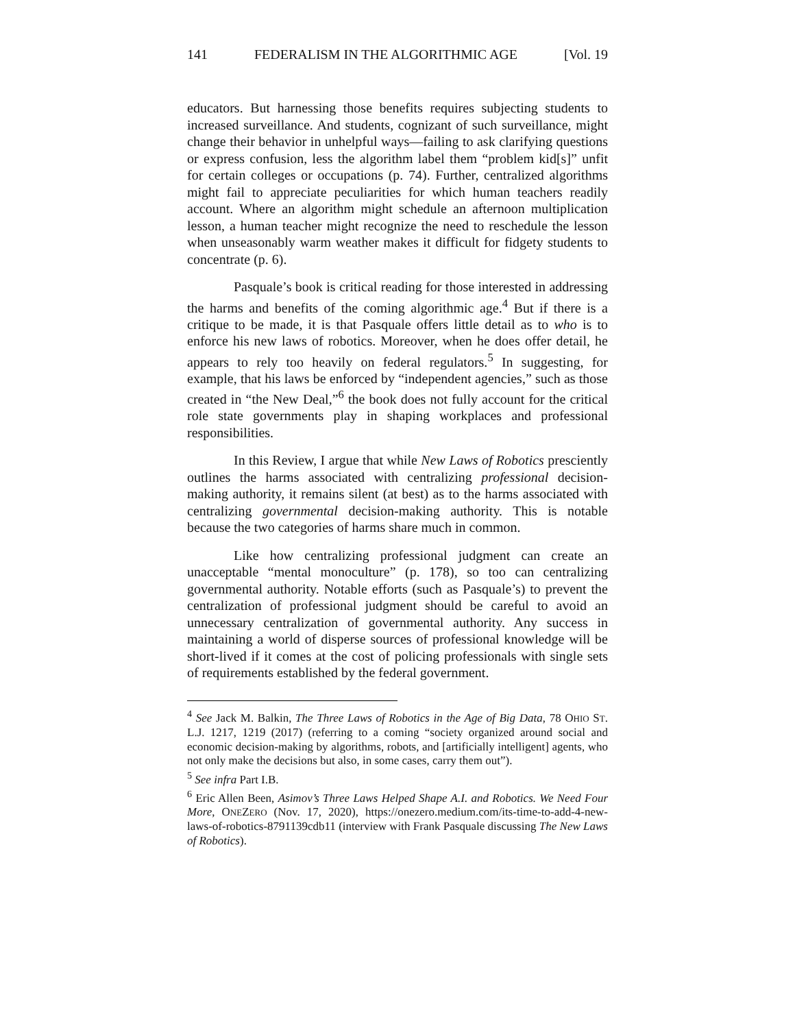141 FEDERALISM IN THE ALGORITHMIC AGE [Vol. 19
educators. But harnessing those benefits requires subjecting students to increased surveillance. And students, cognizant of such surveillance, might change their behavior in unhelpful ways—failing to ask clarifying questions or express confusion, less the algorithm label them “problem kid[s]” unfit for certain colleges or occupations (p. 74). Further, centralized algorithms might fail to appreciate peculiarities for which human teachers readily account. Where an algorithm might schedule an afternoon multiplication lesson, a human teacher might recognize the need to reschedule the lesson when unseasonably warm weather makes it difficult for fidgety students to concentrate (p. 6).
Pasquale’s book is critical reading for those interested in addressing the harms and benefits of the coming algorithmic age.<sup>4</sup> But if there is a critique to be made, it is that Pasquale offers little detail as to who is to enforce his new laws of robotics. Moreover, when he does offer detail, he appears to rely too heavily on federal regulators.<sup>5</sup> In suggesting, for example, that his laws be enforced by “independent agencies,” such as those created in “the New Deal,”<sup>6</sup> the book does not fully account for the critical role state governments play in shaping workplaces and professional responsibilities.
In this Review, I argue that while New Laws of Robotics presciently outlines the harms associated with centralizing professional decision-making authority, it remains silent (at best) as to the harms associated with centralizing governmental decision-making authority. This is notable because the two categories of harms share much in common.
Like how centralizing professional judgment can create an unacceptable “mental monoculture” (p. 178), so too can centralizing governmental authority. Notable efforts (such as Pasquale’s) to prevent the centralization of professional judgment should be careful to avoid an unnecessary centralization of governmental authority. Any success in maintaining a world of disperse sources of professional knowledge will be short-lived if it comes at the cost of policing professionals with single sets of requirements established by the federal government.
<sup>4</sup> See Jack M. Balkin, The Three Laws of Robotics in the Age of Big Data, 78 OHIO ST. L.J. 1217, 1219 (2017) (referring to a coming “society organized around social and economic decision-making by algorithms, robots, and [artificially intelligent] agents, who not only make the decisions but also, in some cases, carry them out”).
<sup>5</sup> See infra Part I.B.
<sup>6</sup> Eric Allen Been, Asimov’s Three Laws Helped Shape A.I. and Robotics. We Need Four More, ONEZERO (Nov. 17, 2020), https://onezero.medium.com/its-time-to-add-4-new-laws-of-robotics-8791139cdb11 (interview with Frank Pasquale discussing The New Laws of Robotics).